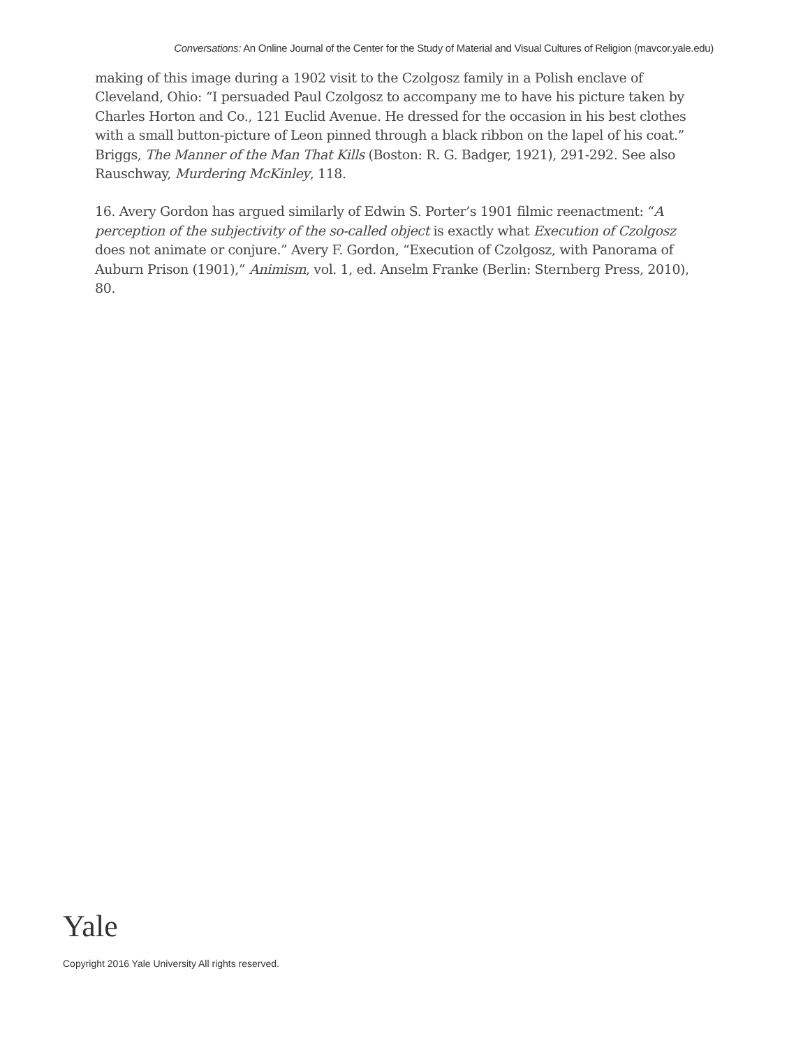Conversations: An Online Journal of the Center for the Study of Material and Visual Cultures of Religion (mavcor.yale.edu)
making of this image during a 1902 visit to the Czolgosz family in a Polish enclave of Cleveland, Ohio: “I persuaded Paul Czolgosz to accompany me to have his picture taken by Charles Horton and Co., 121 Euclid Avenue. He dressed for the occasion in his best clothes with a small button-picture of Leon pinned through a black ribbon on the lapel of his coat.” Briggs, The Manner of the Man That Kills (Boston: R. G. Badger, 1921), 291-292. See also Rauschway, Murdering McKinley, 118.
16. Avery Gordon has argued similarly of Edwin S. Porter’s 1901 filmic reenactment: “A perception of the subjectivity of the so-called object is exactly what Execution of Czolgosz does not animate or conjure.” Avery F. Gordon, “Execution of Czolgosz, with Panorama of Auburn Prison (1901),” Animism, vol. 1, ed. Anselm Franke (Berlin: Sternberg Press, 2010), 80.
Yale
Copyright 2016 Yale University All rights reserved.